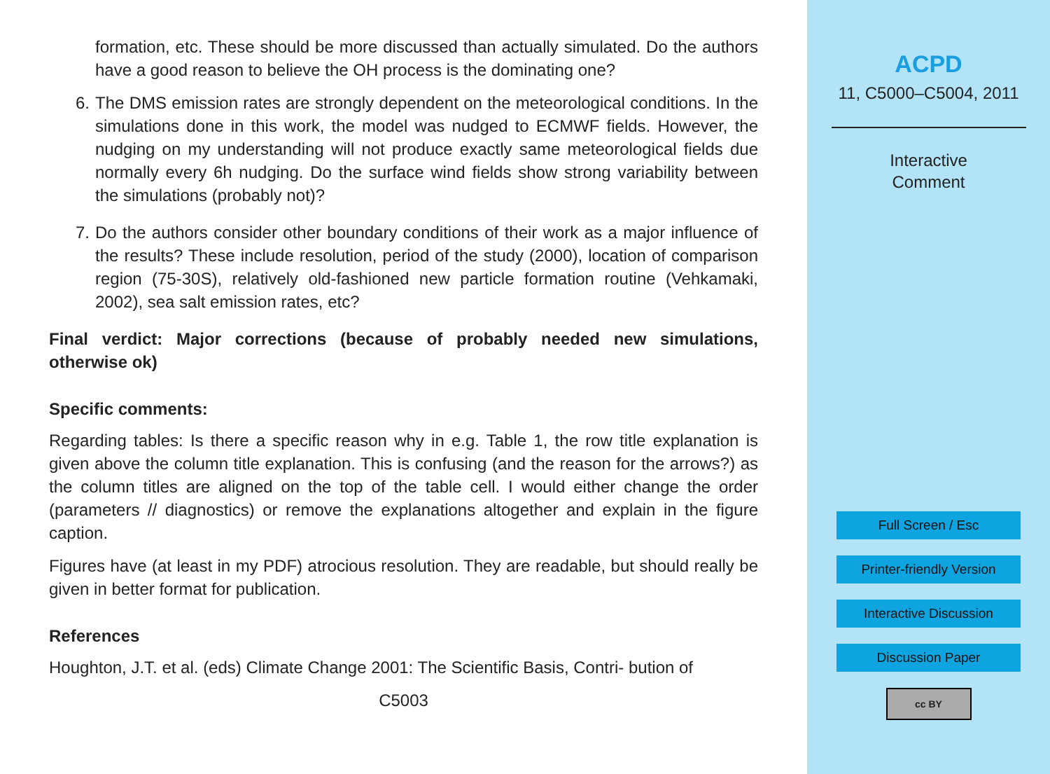formation, etc. These should be more discussed than actually simulated. Do the authors have a good reason to believe the OH process is the dominating one?
6. The DMS emission rates are strongly dependent on the meteorological conditions. In the simulations done in this work, the model was nudged to ECMWF fields. However, the nudging on my understanding will not produce exactly same meteorological fields due normally every 6h nudging. Do the surface wind fields show strong variability between the simulations (probably not)?
7. Do the authors consider other boundary conditions of their work as a major influence of the results? These include resolution, period of the study (2000), location of comparison region (75-30S), relatively old-fashioned new particle formation routine (Vehkamaki, 2002), sea salt emission rates, etc?
Final verdict: Major corrections (because of probably needed new simulations, otherwise ok)
Specific comments:
Regarding tables: Is there a specific reason why in e.g. Table 1, the row title explanation is given above the column title explanation. This is confusing (and the reason for the arrows?) as the column titles are aligned on the top of the table cell. I would either change the order (parameters // diagnostics) or remove the explanations altogether and explain in the figure caption.
Figures have (at least in my PDF) atrocious resolution. They are readable, but should really be given in better format for publication.
References
Houghton, J.T. et al. (eds) Climate Change 2001: The Scientific Basis, Contri- bution of
C5003
ACPD
11, C5000–C5004, 2011
Interactive
Comment
Full Screen / Esc
Printer-friendly Version
Interactive Discussion
Discussion Paper
cc BY